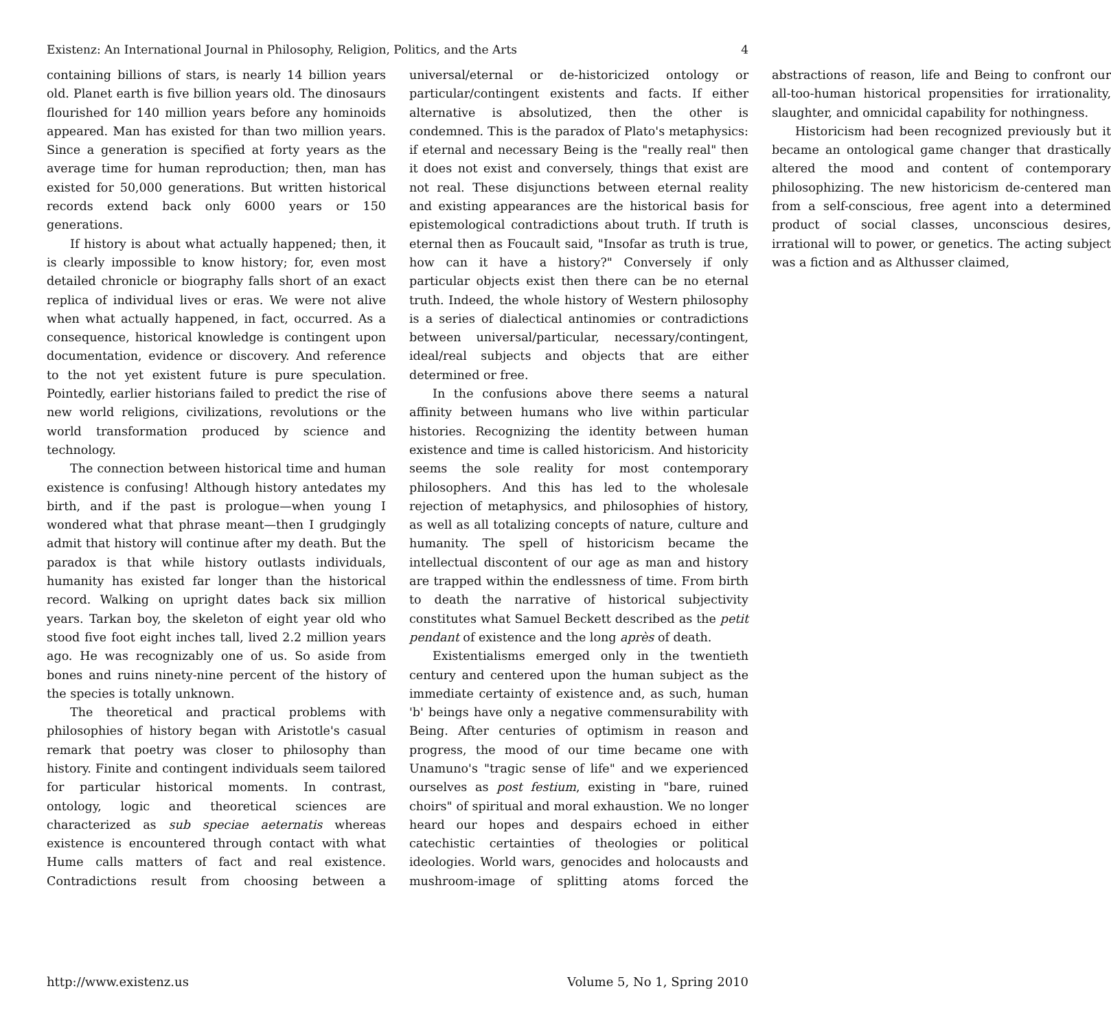Existenz: An International Journal in Philosophy, Religion, Politics, and the Arts 4
containing billions of stars, is nearly 14 billion years old. Planet earth is five billion years old. The dinosaurs flourished for 140 million years before any hominoids appeared. Man has existed for than two million years. Since a generation is specified at forty years as the average time for human reproduction; then, man has existed for 50,000 generations. But written historical records extend back only 6000 years or 150 generations.
If history is about what actually happened; then, it is clearly impossible to know history; for, even most detailed chronicle or biography falls short of an exact replica of individual lives or eras. We were not alive when what actually happened, in fact, occurred. As a consequence, historical knowledge is contingent upon documentation, evidence or discovery. And reference to the not yet existent future is pure speculation. Pointedly, earlier historians failed to predict the rise of new world religions, civilizations, revolutions or the world transformation produced by science and technology.
The connection between historical time and human existence is confusing! Although history antedates my birth, and if the past is prologue—when young I wondered what that phrase meant—then I grudgingly admit that history will continue after my death. But the paradox is that while history outlasts individuals, humanity has existed far longer than the historical record. Walking on upright dates back six million years. Tarkan boy, the skeleton of eight year old who stood five foot eight inches tall, lived 2.2 million years ago. He was recognizably one of us. So aside from bones and ruins ninety-nine percent of the history of the species is totally unknown.
The theoretical and practical problems with philosophies of history began with Aristotle's casual remark that poetry was closer to philosophy than history. Finite and contingent individuals seem tailored for particular historical moments. In contrast, ontology, logic and theoretical sciences are characterized as sub speciae aeternatis whereas existence is encountered through contact with what Hume calls matters of fact and real existence. Contradictions result from choosing between a universal/eternal or de-historicized ontology or particular/contingent existents and facts. If either alternative is absolutized, then the other is condemned. This is the paradox of Plato's metaphysics: if eternal and necessary Being is the "really real" then it does not exist and conversely, things that exist are not real. These disjunctions between eternal reality and existing appearances are the historical basis for epistemological contradictions about truth. If truth is eternal then as Foucault said, "Insofar as truth is true, how can it have a history?" Conversely if only particular objects exist then there can be no eternal truth. Indeed, the whole history of Western philosophy is a series of dialectical antinomies or contradictions between universal/particular, necessary/contingent, ideal/real subjects and objects that are either determined or free.
In the confusions above there seems a natural affinity between humans who live within particular histories. Recognizing the identity between human existence and time is called historicism. And historicity seems the sole reality for most contemporary philosophers. And this has led to the wholesale rejection of metaphysics, and philosophies of history, as well as all totalizing concepts of nature, culture and humanity. The spell of historicism became the intellectual discontent of our age as man and history are trapped within the endlessness of time. From birth to death the narrative of historical subjectivity constitutes what Samuel Beckett described as the petit pendant of existence and the long après of death.
Existentialisms emerged only in the twentieth century and centered upon the human subject as the immediate certainty of existence and, as such, human 'b' beings have only a negative commensurability with Being. After centuries of optimism in reason and progress, the mood of our time became one with Unamuno's "tragic sense of life" and we experienced ourselves as post festium, existing in "bare, ruined choirs" of spiritual and moral exhaustion. We no longer heard our hopes and despairs echoed in either catechistic certainties of theologies or political ideologies. World wars, genocides and holocausts and mushroom-image of splitting atoms forced the abstractions of reason, life and Being to confront our all-too-human historical propensities for irrationality, slaughter, and omnicidal capability for nothingness.
Historicism had been recognized previously but it became an ontological game changer that drastically altered the mood and content of contemporary philosophizing. The new historicism de-centered man from a self-conscious, free agent into a determined product of social classes, unconscious desires, irrational will to power, or genetics. The acting subject was a fiction and as Althusser claimed,
http://www.existenz.us Volume 5, No 1, Spring 2010